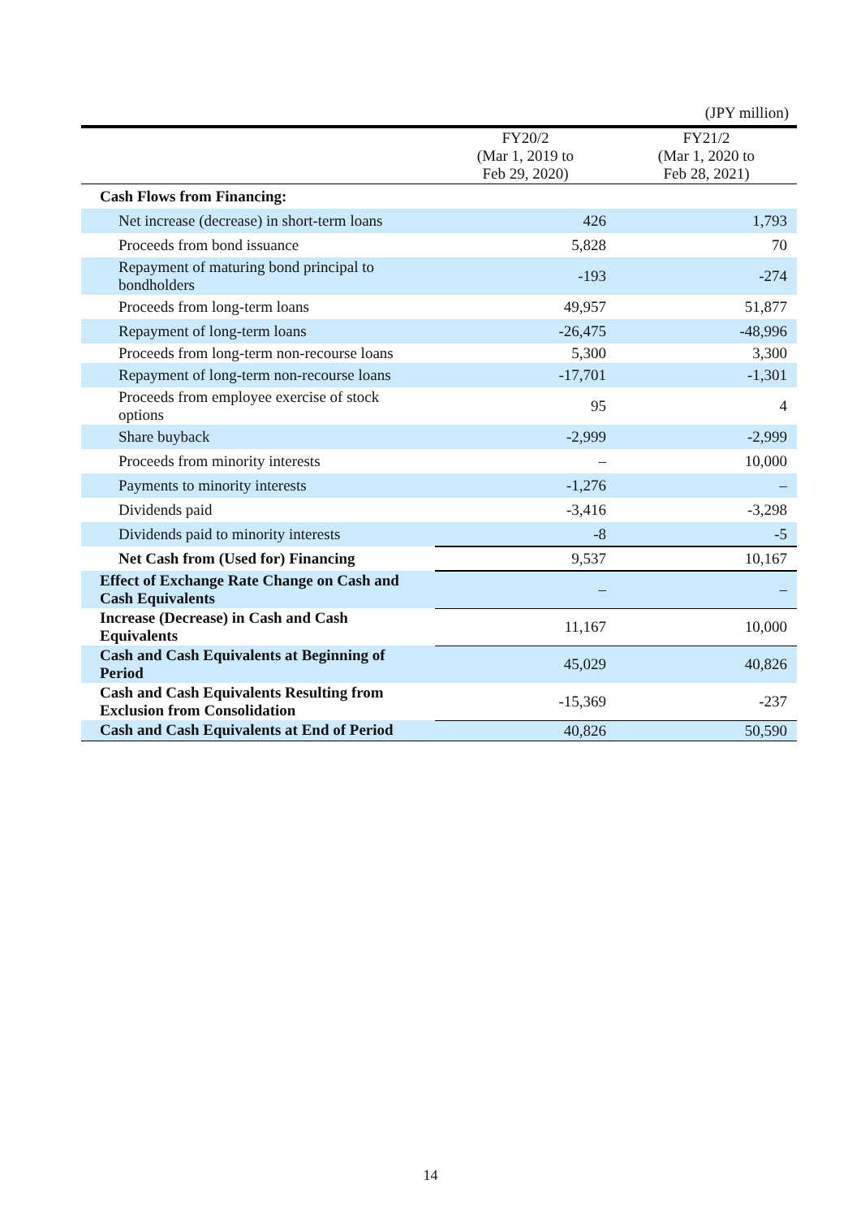(JPY million)
| | FY20/2 (Mar 1, 2019 to Feb 29, 2020) | FY21/2 (Mar 1, 2020 to Feb 28, 2021) |
| --- | --- | --- |
| Cash Flows from Financing: | | |
| Net increase (decrease) in short-term loans | 426 | 1,793 |
| Proceeds from bond issuance | 5,828 | 70 |
| Repayment of maturing bond principal to bondholders | -193 | -274 |
| Proceeds from long-term loans | 49,957 | 51,877 |
| Repayment of long-term loans | -26,475 | -48,996 |
| Proceeds from long-term non-recourse loans | 5,300 | 3,300 |
| Repayment of long-term non-recourse loans | -17,701 | -1,301 |
| Proceeds from employee exercise of stock options | 95 | 4 |
| Share buyback | -2,999 | -2,999 |
| Proceeds from minority interests | – | 10,000 |
| Payments to minority interests | -1,276 | – |
| Dividends paid | -3,416 | -3,298 |
| Dividends paid to minority interests | -8 | -5 |
| Net Cash from (Used for) Financing | 9,537 | 10,167 |
| Effect of Exchange Rate Change on Cash and Cash Equivalents | – | – |
| Increase (Decrease) in Cash and Cash Equivalents | 11,167 | 10,000 |
| Cash and Cash Equivalents at Beginning of Period | 45,029 | 40,826 |
| Cash and Cash Equivalents Resulting from Exclusion from Consolidation | -15,369 | -237 |
| Cash and Cash Equivalents at End of Period | 40,826 | 50,590 |
14